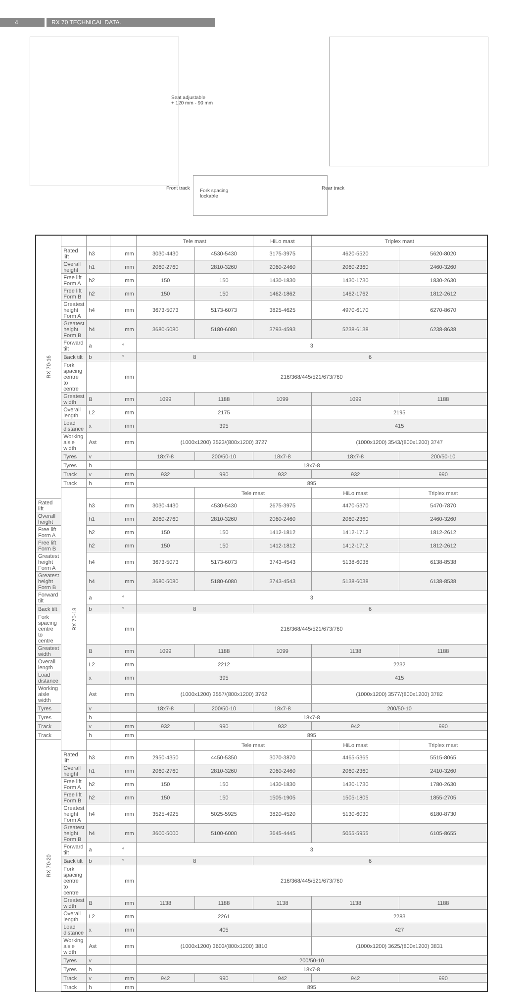4 RX 70 TECHNICAL DATA.
Seat adjustable
+ 120 mm - 90 mm
Fork spacing
lockable
Front track Rear track
| RX 70-16 | | | | Tele mast | | HiLo mast | Triplex mast | |
| --- | --- | --- | --- | --- | --- | --- | --- | --- |
| | Rated lift | h3 | mm | 3030-4430 | 4530-5430 | 3175-3975 | 4620-5520 | 5620-8020 |
| | Overall height | h1 | mm | 2060-2760 | 2810-3260 | 2060-2460 | 2060-2360 | 2460-3260 |
| | Free lift Form A | h2 | mm | 150 | 150 | 1430-1830 | 1430-1730 | 1830-2630 |
| | Free lift Form B | h2 | mm | 150 | 150 | 1462-1862 | 1462-1762 | 1812-2612 |
| | Greatest height Form A | h4 | mm | 3673-5073 | 5173-6073 | 3825-4625 | 4970-6170 | 6270-8670 |
| | Greatest height Form B | h4 | mm | 3680-5080 | 5180-6080 | 3793-4593 | 5238-6138 | 6238-8638 |
| | Forward tilt | a | ° | 3 | | | | |
| | Back tilt | b | ° | 8 | | 6 | | |
| | Fork spacing centre to centre | | mm | 216/368/445/521/673/760 | | | | |
| | Greatest width | B | mm | 1099 | 1188 | 1099 | 1099 | 1188 |
| | Overall length | L2 | mm | 2175 | | | 2195 | |
| | Load distance | x | mm | 395 | | | 415 | |
| | Working aisle width | Ast | mm | (1000x1200) 3523/(800x1200) 3727 | | | (1000x1200) 3543/(800x1200) 3747 | |
| | Tyres | v | | 18x7-8 | 200/50-10 | 18x7-8 | 18x7-8 | 200/50-10 |
| | Tyres | h | | 18x7-8 | | | | |
| | Track | v | mm | 932 | 990 | 932 | 932 | 990 |
| | Track | h | mm | 895 | | | | |
| | RX 70-18 | | | | Tele mast | | HiLo mast | Triplex mast |
| Rated lift | | h3 | mm | 3030-4430 | 4530-5430 | 2675-3975 | 4470-5370 | 5470-7870 |
| Overall height | | h1 | mm | 2060-2760 | 2810-3260 | 2060-2460 | 2060-2360 | 2460-3260 |
| Free lift Form A | | h2 | mm | 150 | 150 | 1412-1812 | 1412-1712 | 1812-2612 |
| Free lift Form B | | h2 | mm | 150 | 150 | 1412-1812 | 1412-1712 | 1812-2612 |
| Greatest height Form A | | h4 | mm | 3673-5073 | 5173-6073 | 3743-4543 | 5138-6038 | 6138-8538 |
| Greatest height Form B | | h4 | mm | 3680-5080 | 5180-6080 | 3743-4543 | 5138-6038 | 6138-8538 |
| Forward tilt | | a | ° | 3 | | | | |
| Back tilt | | b | ° | 8 | | 6 | | |
| Fork spacing centre to centre | | | mm | 216/368/445/521/673/760 | | | | |
| Greatest width | | B | mm | 1099 | 1188 | 1099 | 1138 | 1188 |
| Overall length | | L2 | mm | 2212 | | | 2232 | |
| Load distance | | x | mm | 395 | | | 415 | |
| Working aisle width | | Ast | mm | (1000x1200) 3557/(800x1200) 3762 | | | (1000x1200) 3577/(800x1200) 3782 | |
| Tyres | | v | | 18x7-8 | 200/50-10 | 18x7-8 | 200/50-10 | |
| Tyres | | h | | 18x7-8 | | | | |
| Track | | v | mm | 932 | 990 | 932 | 942 | 990 |
| Track | | h | mm | 895 | | | | |
| RX 70-20 | | | | | Tele mast | | HiLo mast | Triplex mast |
| | Rated lift | h3 | mm | 2950-4350 | 4450-5350 | 3070-3870 | 4465-5365 | 5515-8065 |
| | Overall height | h1 | mm | 2060-2760 | 2810-3260 | 2060-2460 | 2060-2360 | 2410-3260 |
| | Free lift Form A | h2 | mm | 150 | 150 | 1430-1830 | 1430-1730 | 1780-2630 |
| | Free lift Form B | h2 | mm | 150 | 150 | 1505-1905 | 1505-1805 | 1855-2705 |
| | Greatest height Form A | h4 | mm | 3525-4925 | 5025-5925 | 3820-4520 | 5130-6030 | 6180-8730 |
| | Greatest height Form B | h4 | mm | 3600-5000 | 5100-6000 | 3645-4445 | 5055-5955 | 6105-8655 |
| | Forward tilt | a | ° | 3 | | | | |
| | Back tilt | b | ° | 8 | | 6 | | |
| | Fork spacing centre to centre | | mm | 216/368/445/521/673/760 | | | | |
| | Greatest width | B | mm | 1138 | 1188 | 1138 | 1138 | 1188 |
| | Overall length | L2 | mm | 2261 | | | 2283 | |
| | Load distance | x | mm | 405 | | | 427 | |
| | Working aisle width | Ast | mm | (1000x1200) 3603/(800x1200) 3810 | | | (1000x1200) 3625/(800x1200) 3831 | |
| | Tyres | v | | 200/50-10 | | | | |
| | Tyres | h | | 18x7-8 | | | | |
| | Track | v | mm | 942 | 990 | 942 | 942 | 990 |
| | Track | h | mm | 895 | | | | |